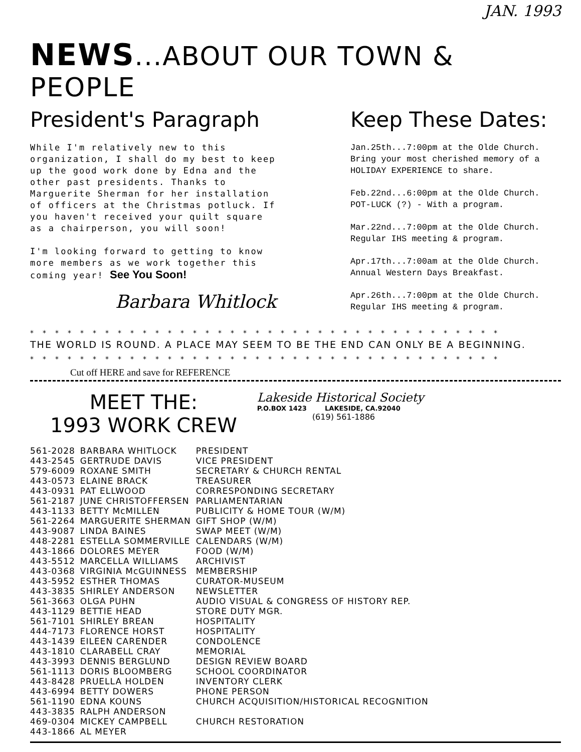JAN. 1993
NEWS...ABOUT OUR TOWN & PEOPLE
President's Paragraph
While I'm relatively new to this organization, I shall do my best to keep up the good work done by Edna and the other past presidents. Thanks to Marguerite Sherman for her installation of officers at the Christmas potluck. If you haven't received your quilt square as a chairperson, you will soon!
I'm looking forward to getting to know more members as we work together this coming year! See You Soon!
Barbara Whitlock
Keep These Dates:
Jan.25th...7:00pm at the Olde Church. Bring your most cherished memory of a HOLIDAY EXPERIENCE to share.
Feb.22nd...6:00pm at the Olde Church. POT-LUCK (?) - With a program.
Mar.22nd...7:00pm at the Olde Church. Regular IHS meeting & program.
Apr.17th...7:00am at the Olde Church. Annual Western Days Breakfast.
Apr.26th...7:00pm at the Olde Church. Regular IHS meeting & program.
**************************************
THE WORLD IS ROUND. A PLACE MAY SEEM TO BE THE END CAN ONLY BE A BEGINNING.
**************************************
Cut off HERE and save for REFERENCE
MEET THE:
1993 WORK CREW
Lakeside Historical Society
P.O.BOX 1423 LAKESIDE, CA.92040
(619) 561-1886
| 561-2028 | BARBARA WHITLOCK | PRESIDENT |
| 443-2545 | GERTRUDE DAVIS | VICE PRESIDENT |
| 579-6009 | ROXANE SMITH | SECRETARY & CHURCH RENTAL |
| 443-0573 | ELAINE BRACK | TREASURER |
| 443-0931 | PAT ELLWOOD | CORRESPONDING SECRETARY |
| 561-2187 | JUNE CHRISTOFFERSEN | PARLIAMENTARIAN |
| 443-1133 | BETTY McMILLEN | PUBLICITY & HOME TOUR (W/M) |
| 561-2264 | MARGUERITE SHERMAN | GIFT SHOP (W/M) |
| 443-9087 | LINDA BAINES | SWAP MEET (W/M) |
| 448-2281 | ESTELLA SOMMERVILLE | CALENDARS (W/M) |
| 443-1866 | DOLORES MEYER | FOOD (W/M) |
| 443-5512 | MARCELLA WILLIAMS | ARCHIVIST |
| 443-0368 | VIRGINIA McGUINNESS | MEMBERSHIP |
| 443-5952 | ESTHER THOMAS | CURATOR-MUSEUM |
| 443-3835 | SHIRLEY ANDERSON | NEWSLETTER |
| 561-3663 | OLGA PUHN | AUDIO VISUAL & CONGRESS OF HISTORY REP. |
| 443-1129 | BETTIE HEAD | STORE DUTY MGR. |
| 561-7101 | SHIRLEY BREAN | HOSPITALITY |
| 444-7173 | FLORENCE HORST | HOSPITALITY |
| 443-1439 | EILEEN CARENDER | CONDOLENCE |
| 443-1810 | CLARABELL CRAY | MEMORIAL |
| 443-3993 | DENNIS BERGLUND | DESIGN REVIEW BOARD |
| 561-1113 | DORIS BLOOMBERG | SCHOOL COORDINATOR |
| 443-8428 | PRUELLA HOLDEN | INVENTORY CLERK |
| 443-6994 | BETTY DOWERS | PHONE PERSON |
| 561-1190 | EDNA KOUNS | CHURCH ACQUISITION/HISTORICAL RECOGNITION |
| 443-3835 | RALPH ANDERSON | CHURCH RESTORATION |
| 469-0304 | MICKEY CAMPBELL | |
| 443-1866 | AL MEYER | |